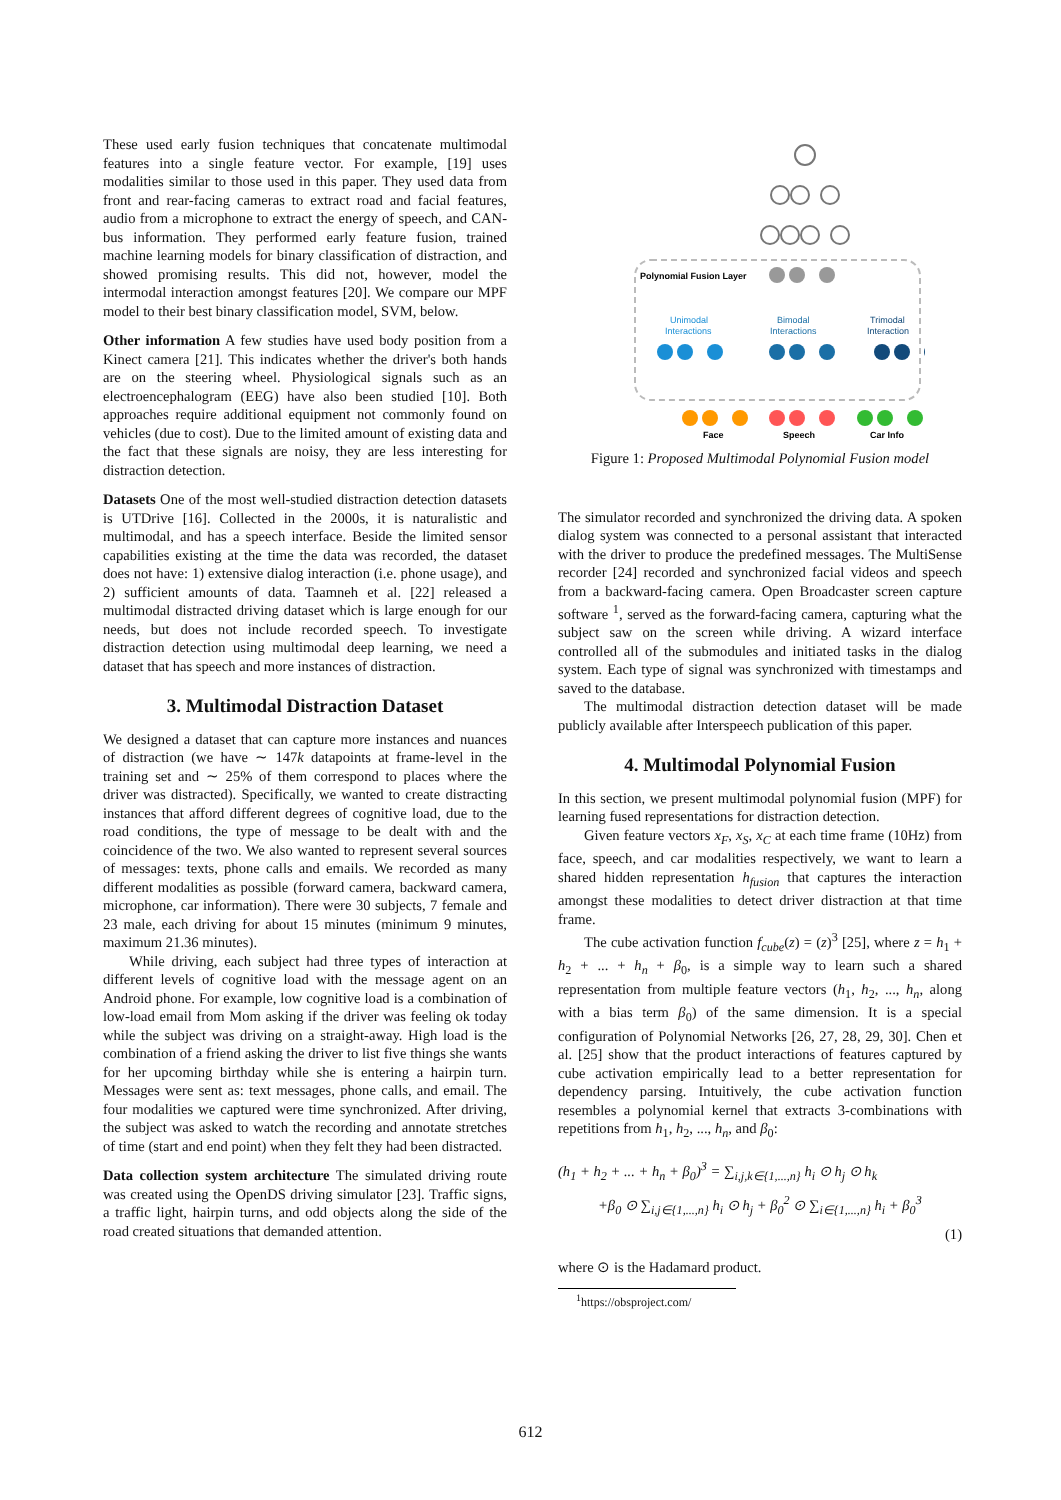These used early fusion techniques that concatenate multimodal features into a single feature vector. For example, [19] uses modalities similar to those used in this paper. They used data from front and rear-facing cameras to extract road and facial features, audio from a microphone to extract the energy of speech, and CAN-bus information. They performed early feature fusion, trained machine learning models for binary classification of distraction, and showed promising results. This did not, however, model the intermodal interaction amongst features [20]. We compare our MPF model to their best binary classification model, SVM, below.
Other information A few studies have used body position from a Kinect camera [21]. This indicates whether the driver's both hands are on the steering wheel. Physiological signals such as an electroencephalogram (EEG) have also been studied [10]. Both approaches require additional equipment not commonly found on vehicles (due to cost). Due to the limited amount of existing data and the fact that these signals are noisy, they are less interesting for distraction detection.
Datasets One of the most well-studied distraction detection datasets is UTDrive [16]. Collected in the 2000s, it is naturalistic and multimodal, and has a speech interface. Beside the limited sensor capabilities existing at the time the data was recorded, the dataset does not have: 1) extensive dialog interaction (i.e. phone usage), and 2) sufficient amounts of data. Taamneh et al. [22] released a multimodal distracted driving dataset which is large enough for our needs, but does not include recorded speech. To investigate distraction detection using multimodal deep learning, we need a dataset that has speech and more instances of distraction.
3. Multimodal Distraction Dataset
We designed a dataset that can capture more instances and nuances of distraction (we have ∼ 147k datapoints at frame-level in the training set and ∼ 25% of them correspond to places where the driver was distracted). Specifically, we wanted to create distracting instances that afford different degrees of cognitive load, due to the road conditions, the type of message to be dealt with and the coincidence of the two. We also wanted to represent several sources of messages: texts, phone calls and emails. We recorded as many different modalities as possible (forward camera, backward camera, microphone, car information). There were 30 subjects, 7 female and 23 male, each driving for about 15 minutes (minimum 9 minutes, maximum 21.36 minutes).
While driving, each subject had three types of interaction at different levels of cognitive load with the message agent on an Android phone. For example, low cognitive load is a combination of low-load email from Mom asking if the driver was feeling ok today while the subject was driving on a straight-away. High load is the combination of a friend asking the driver to list five things she wants for her upcoming birthday while she is entering a hairpin turn. Messages were sent as: text messages, phone calls, and email. The four modalities we captured were time synchronized. After driving, the subject was asked to watch the recording and annotate stretches of time (start and end point) when they felt they had been distracted.
Data collection system architecture The simulated driving route was created using the OpenDS driving simulator [23]. Traffic signs, a traffic light, hairpin turns, and odd objects along the side of the road created situations that demanded attention.
Polynomial Fusion Layer
Unimodal
Interactions
Bimodal
Interactions
Trimodal
Interaction
Face
Speech
Car Info
Figure 1: Proposed Multimodal Polynomial Fusion model
The simulator recorded and synchronized the driving data. A spoken dialog system was connected to a personal assistant that interacted with the driver to produce the predefined messages. The MultiSense recorder [24] recorded and synchronized facial videos and speech from a backward-facing camera. Open Broadcaster screen capture software <sup>1</sup>, served as the forward-facing camera, capturing what the subject saw on the screen while driving. A wizard interface controlled all of the submodules and initiated tasks in the dialog system. Each type of signal was synchronized with timestamps and saved to the database.
The multimodal distraction detection dataset will be made publicly available after Interspeech publication of this paper.
4. Multimodal Polynomial Fusion
In this section, we present multimodal polynomial fusion (MPF) for learning fused representations for distraction detection.
Given feature vectors x<sub>F</sub>, x<sub>S</sub>, x<sub>C</sub> at each time frame (10Hz) from face, speech, and car modalities respectively, we want to learn a shared hidden representation h<sub>fusion</sub> that captures the interaction amongst these modalities to detect driver distraction at that time frame.
The cube activation function f<sub>cube</sub>(z) = (z)<sup>3</sup> [25], where z = h<sub>1</sub> + h<sub>2</sub> + ... + h<sub>n</sub> + β<sub>0</sub>, is a simple way to learn such a shared representation from multiple feature vectors (h<sub>1</sub>, h<sub>2</sub>, ..., h<sub>n</sub>, along with a bias term β<sub>0</sub>) of the same dimension. It is a special configuration of Polynomial Networks [26, 27, 28, 29, 30]. Chen et al. [25] show that the product interactions of features captured by cube activation empirically lead to a better representation for dependency parsing. Intuitively, the cube activation function resembles a polynomial kernel that extracts 3-combinations with repetitions from h<sub>1</sub>, h<sub>2</sub>, ..., h<sub>n</sub>, and β<sub>0</sub>:
(h<sub>1</sub> + h<sub>2</sub> + ... + h<sub>n</sub> + β<sub>0</sub>)<sup>3</sup> = ∑<sub>i,j,k∈{1,...,n}</sub> h<sub>i</sub> ⊙ h<sub>j</sub> ⊙ h<sub>k</sub>
+β<sub>0</sub> ⊙ ∑<sub>i,j∈{1,...,n}</sub> h<sub>i</sub> ⊙ h<sub>j</sub> + β<sub>0</sub><sup>2</sup> ⊙ ∑<sub>i∈{1,...,n}</sub> h<sub>i</sub> + β<sub>0</sub><sup>3</sup>
(1)
where ⊙ is the Hadamard product.
<sup>1</sup> https://obsproject.com/
612